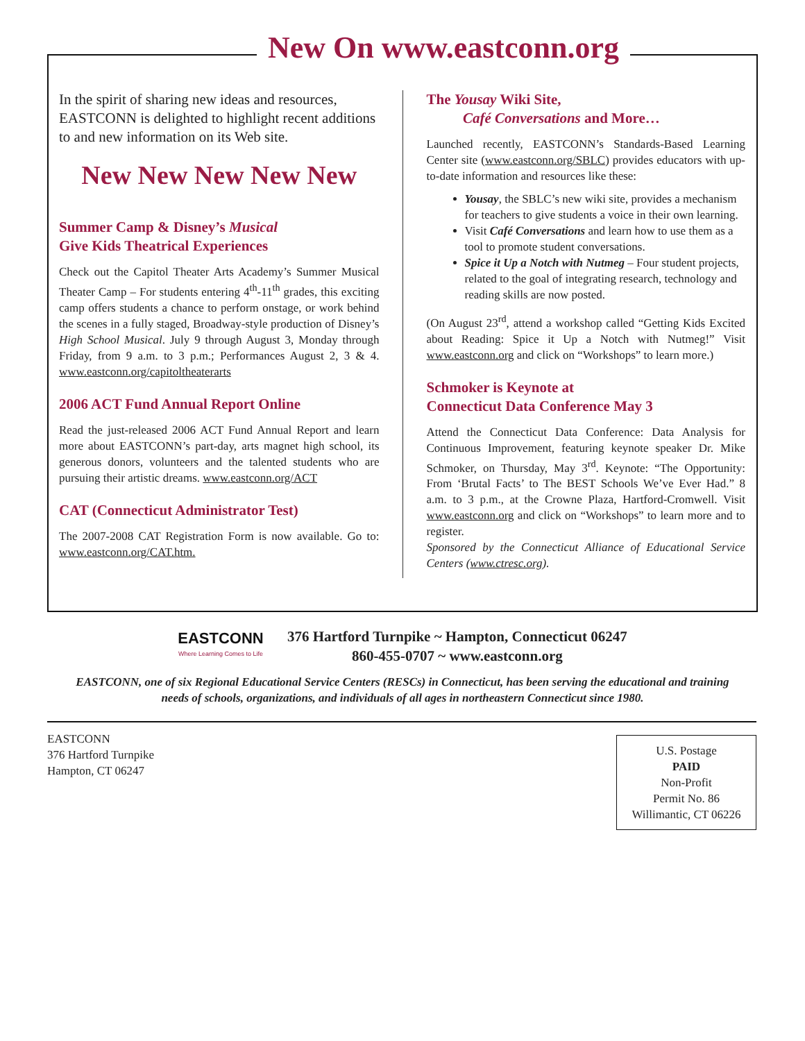New On www.eastconn.org
In the spirit of sharing new ideas and resources, EASTCONN is delighted to highlight recent additions to and new information on its Web site.
New New New New New
Summer Camp & Disney’s Musical
Give Kids Theatrical Experiences
Check out the Capitol Theater Arts Academy’s Summer Musical Theater Camp – For students entering 4<sup>th</sup>-11<sup>th</sup> grades, this exciting camp offers students a chance to perform onstage, or work behind the scenes in a fully staged, Broadway-style production of Disney’s High School Musical. July 9 through August 3, Monday through Friday, from 9 a.m. to 3 p.m.; Performances August 2, 3 & 4. www.eastconn.org/capitoltheaterarts
2006 ACT Fund Annual Report Online
Read the just-released 2006 ACT Fund Annual Report and learn more about EASTCONN’s part-day, arts magnet high school, its generous donors, volunteers and the talented students who are pursuing their artistic dreams. www.eastconn.org/ACT
CAT (Connecticut Administrator Test)
The 2007-2008 CAT Registration Form is now available. Go to: www.eastconn.org/CAT.htm.
The Yousay Wiki Site,
Café Conversations and More…
Launched recently, EASTCONN’s Standards-Based Learning Center site (www.eastconn.org/SBLC) provides educators with up-to-date information and resources like these:
Yousay, the SBLC’s new wiki site, provides a mechanism for teachers to give students a voice in their own learning.
Visit Café Conversations and learn how to use them as a tool to promote student conversations.
Spice it Up a Notch with Nutmeg – Four student projects, related to the goal of integrating research, technology and reading skills are now posted.
(On August 23<sup>rd</sup>, attend a workshop called “Getting Kids Excited about Reading: Spice it Up a Notch with Nutmeg!” Visit www.eastconn.org and click on “Workshops” to learn more.)
Schmoker is Keynote at
Connecticut Data Conference May 3
Attend the Connecticut Data Conference: Data Analysis for Continuous Improvement, featuring keynote speaker Dr. Mike Schmoker, on Thursday, May 3<sup>rd</sup>. Keynote: “The Opportunity: From ‘Brutal Facts’ to The BEST Schools We’ve Ever Had.” 8 a.m. to 3 p.m., at the Crowne Plaza, Hartford-Cromwell. Visit www.eastconn.org and click on “Workshops” to learn more and to register.
Sponsored by the Connecticut Alliance of Educational Service Centers (www.ctresc.org).
EASTCONN Where Learning Comes to Life 376 Hartford Turnpike ~ Hampton, Connecticut 06247
860-455-0707 ~ www.eastconn.org
EASTCONN, one of six Regional Educational Service Centers (RESCs) in Connecticut, has been serving the educational and training needs of schools, organizations, and individuals of all ages in northeastern Connecticut since 1980.
EASTCONN
376 Hartford Turnpike
Hampton, CT 06247
U.S. Postage
PAID
Non-Profit
Permit No. 86
Willimantic, CT 06226